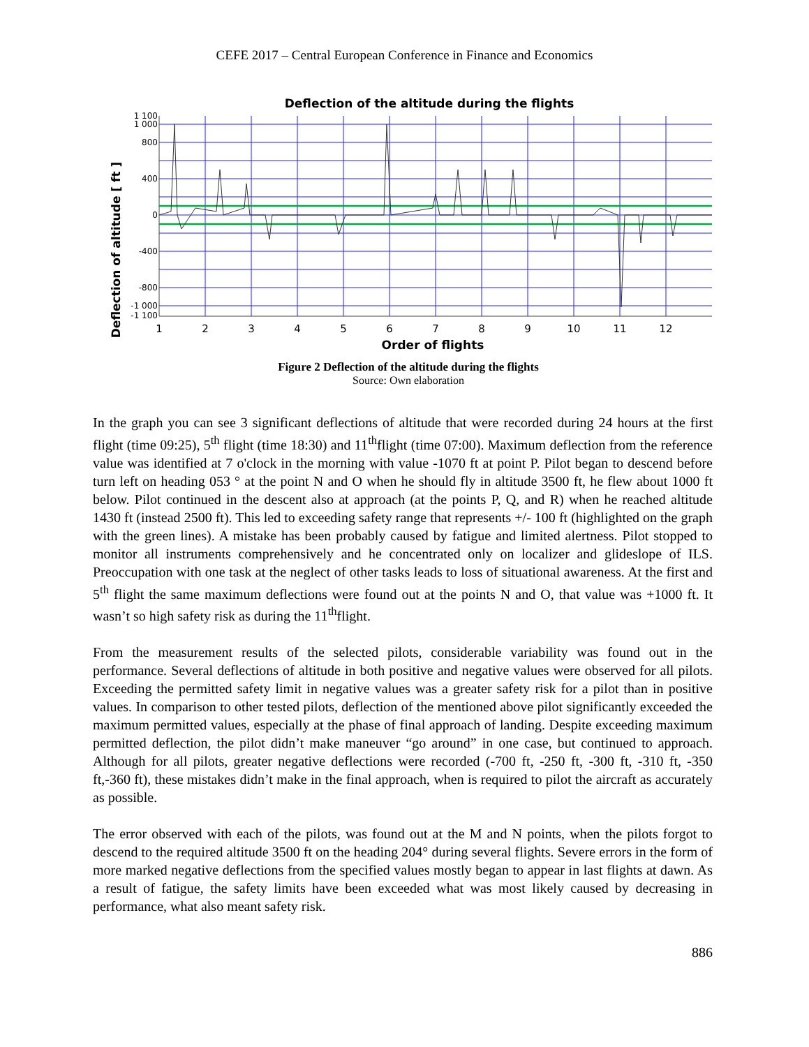CEFE 2017 – Central European Conference in Finance and Economics
Deflection of the altitude during the flights
Deflection of altitude [ ft ]
1 100
1 000
800
400
0
-400
-800
-1 000
-1 100
1
2
3
4
5
6
7
8
9
10
11
12
Order of flights
Figure 2 Deflection of the altitude during the flights
Source: Own elaboration
In the graph you can see 3 significant deflections of altitude that were recorded during 24 hours at the first flight (time 09:25), 5<sup>th</sup> flight (time 18:30) and 11<sup>th</sup>flight (time 07:00). Maximum deflection from the reference value was identified at 7 o'clock in the morning with value -1070 ft at point P. Pilot began to descend before turn left on heading 053 ° at the point N and O when he should fly in altitude 3500 ft, he flew about 1000 ft below. Pilot continued in the descent also at approach (at the points P, Q, and R) when he reached altitude 1430 ft (instead 2500 ft). This led to exceeding safety range that represents +/- 100 ft (highlighted on the graph with the green lines). A mistake has been probably caused by fatigue and limited alertness. Pilot stopped to monitor all instruments comprehensively and he concentrated only on localizer and glideslope of ILS. Preoccupation with one task at the neglect of other tasks leads to loss of situational awareness. At the first and 5<sup>th</sup> flight the same maximum deflections were found out at the points N and O, that value was +1000 ft. It wasn’t so high safety risk as during the 11<sup>th</sup>flight.
From the measurement results of the selected pilots, considerable variability was found out in the performance. Several deflections of altitude in both positive and negative values were observed for all pilots. Exceeding the permitted safety limit in negative values was a greater safety risk for a pilot than in positive values. In comparison to other tested pilots, deflection of the mentioned above pilot significantly exceeded the maximum permitted values, especially at the phase of final approach of landing. Despite exceeding maximum permitted deflection, the pilot didn’t make maneuver “go around” in one case, but continued to approach. Although for all pilots, greater negative deflections were recorded (-700 ft, -250 ft, -300 ft, -310 ft, -350 ft,-360 ft), these mistakes didn’t make in the final approach, when is required to pilot the aircraft as accurately as possible.
The error observed with each of the pilots, was found out at the M and N points, when the pilots forgot to descend to the required altitude 3500 ft on the heading 204° during several flights. Severe errors in the form of more marked negative deflections from the specified values mostly began to appear in last flights at dawn. As a result of fatigue, the safety limits have been exceeded what was most likely caused by decreasing in performance, what also meant safety risk.
886